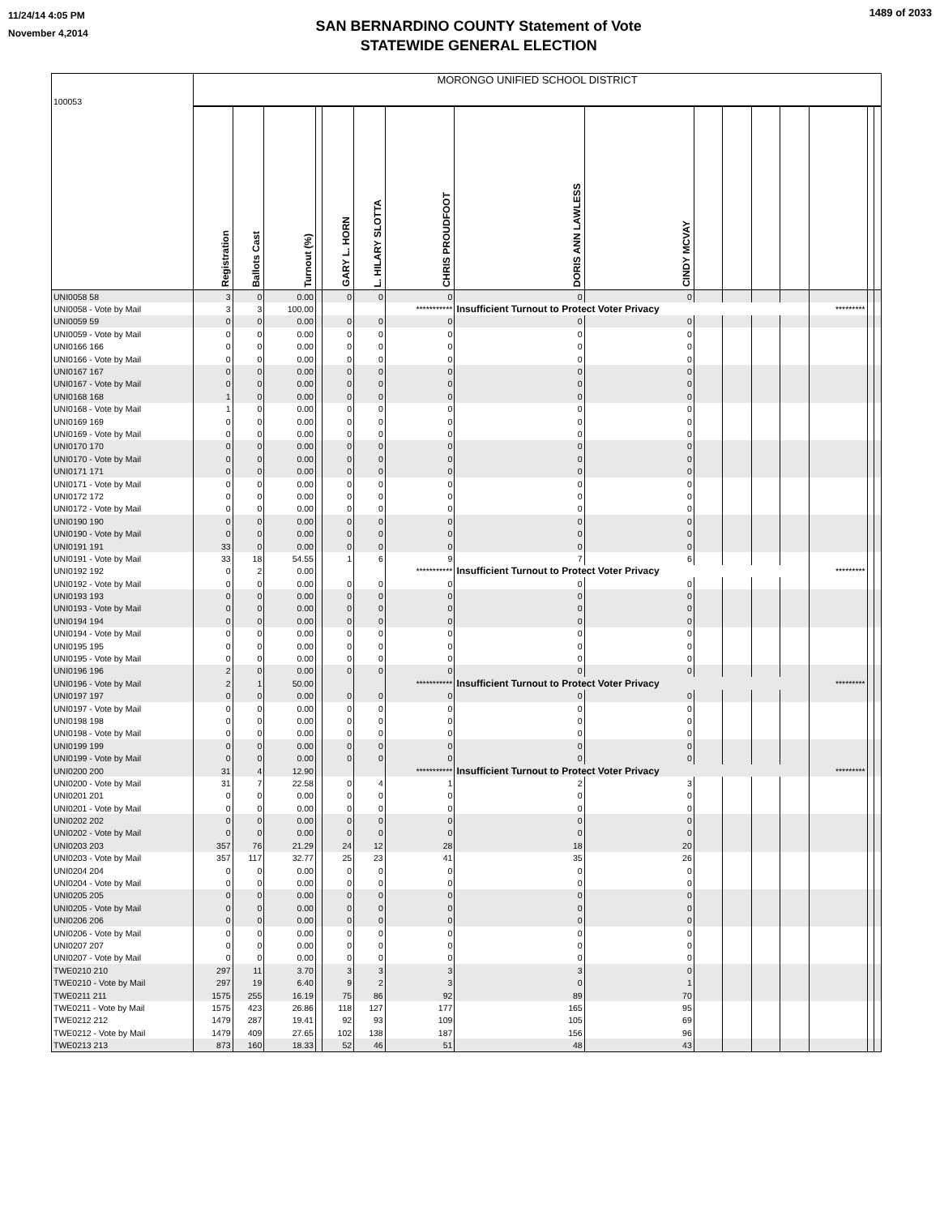11/24/14 4:05 PM
November 4,2014
SAN BERNARDINO COUNTY Statement of Vote
STATEWIDE GENERAL ELECTION
1489 of 2033
| 100053 | MORONGO UNIFIED SCHOOL DISTRICT | | | | | | | | | | | | | | | |
| | Registration | Ballots Cast | Turnout (%) | | GARY L. HORN | L. HILARY SLOTTA | CHRIS PROUDFOOT | DORIS ANN LAWLESS | CINDY MCVAY | | | | | | | |
| UNI0058 58 | 3 | 0 | 0.00 | | 0 | 0 | 0 | 0 | 0 | | | | | | | |
| UNI0058 - Vote by Mail | 3 | 3 | 100.00 | | | | *********** | Insufficient Turnout to Protect Voter Privacy | | | | | | ********* | | |
| UNI0059 59 | 0 | 0 | 0.00 | | 0 | 0 | 0 | 0 | 0 | | | | | | | |
| UNI0059 - Vote by Mail | 0 | 0 | 0.00 | | 0 | 0 | 0 | 0 | 0 | | | | | | | |
| UNI0166 166 | 0 | 0 | 0.00 | | 0 | 0 | 0 | 0 | 0 | | | | | | | |
| UNI0166 - Vote by Mail | 0 | 0 | 0.00 | | 0 | 0 | 0 | 0 | 0 | | | | | | | |
| UNI0167 167 | 0 | 0 | 0.00 | | 0 | 0 | 0 | 0 | 0 | | | | | | | |
| UNI0167 - Vote by Mail | 0 | 0 | 0.00 | | 0 | 0 | 0 | 0 | 0 | | | | | | | |
| UNI0168 168 | 1 | 0 | 0.00 | | 0 | 0 | 0 | 0 | 0 | | | | | | | |
| UNI0168 - Vote by Mail | 1 | 0 | 0.00 | | 0 | 0 | 0 | 0 | 0 | | | | | | | |
| UNI0169 169 | 0 | 0 | 0.00 | | 0 | 0 | 0 | 0 | 0 | | | | | | | |
| UNI0169 - Vote by Mail | 0 | 0 | 0.00 | | 0 | 0 | 0 | 0 | 0 | | | | | | | |
| UNI0170 170 | 0 | 0 | 0.00 | | 0 | 0 | 0 | 0 | 0 | | | | | | | |
| UNI0170 - Vote by Mail | 0 | 0 | 0.00 | | 0 | 0 | 0 | 0 | 0 | | | | | | | |
| UNI0171 171 | 0 | 0 | 0.00 | | 0 | 0 | 0 | 0 | 0 | | | | | | | |
| UNI0171 - Vote by Mail | 0 | 0 | 0.00 | | 0 | 0 | 0 | 0 | 0 | | | | | | | |
| UNI0172 172 | 0 | 0 | 0.00 | | 0 | 0 | 0 | 0 | 0 | | | | | | | |
| UNI0172 - Vote by Mail | 0 | 0 | 0.00 | | 0 | 0 | 0 | 0 | 0 | | | | | | | |
| UNI0190 190 | 0 | 0 | 0.00 | | 0 | 0 | 0 | 0 | 0 | | | | | | | |
| UNI0190 - Vote by Mail | 0 | 0 | 0.00 | | 0 | 0 | 0 | 0 | 0 | | | | | | | |
| UNI0191 191 | 33 | 0 | 0.00 | | 0 | 0 | 0 | 0 | 0 | | | | | | | |
| UNI0191 - Vote by Mail | 33 | 18 | 54.55 | | 1 | 6 | 9 | 7 | 6 | | | | | | | |
| UNI0192 192 | 0 | 2 | 0.00 | | | | *********** | Insufficient Turnout to Protect Voter Privacy | | | | | | ********* | | |
| UNI0192 - Vote by Mail | 0 | 0 | 0.00 | | 0 | 0 | 0 | 0 | 0 | | | | | | | |
| UNI0193 193 | 0 | 0 | 0.00 | | 0 | 0 | 0 | 0 | 0 | | | | | | | |
| UNI0193 - Vote by Mail | 0 | 0 | 0.00 | | 0 | 0 | 0 | 0 | 0 | | | | | | | |
| UNI0194 194 | 0 | 0 | 0.00 | | 0 | 0 | 0 | 0 | 0 | | | | | | | |
| UNI0194 - Vote by Mail | 0 | 0 | 0.00 | | 0 | 0 | 0 | 0 | 0 | | | | | | | |
| UNI0195 195 | 0 | 0 | 0.00 | | 0 | 0 | 0 | 0 | 0 | | | | | | | |
| UNI0195 - Vote by Mail | 0 | 0 | 0.00 | | 0 | 0 | 0 | 0 | 0 | | | | | | | |
| UNI0196 196 | 2 | 0 | 0.00 | | 0 | 0 | 0 | 0 | 0 | | | | | | | |
| UNI0196 - Vote by Mail | 2 | 1 | 50.00 | | | | *********** | Insufficient Turnout to Protect Voter Privacy | | | | | | ********* | | |
| UNI0197 197 | 0 | 0 | 0.00 | | 0 | 0 | 0 | 0 | 0 | | | | | | | |
| UNI0197 - Vote by Mail | 0 | 0 | 0.00 | | 0 | 0 | 0 | 0 | 0 | | | | | | | |
| UNI0198 198 | 0 | 0 | 0.00 | | 0 | 0 | 0 | 0 | 0 | | | | | | | |
| UNI0198 - Vote by Mail | 0 | 0 | 0.00 | | 0 | 0 | 0 | 0 | 0 | | | | | | | |
| UNI0199 199 | 0 | 0 | 0.00 | | 0 | 0 | 0 | 0 | 0 | | | | | | | |
| UNI0199 - Vote by Mail | 0 | 0 | 0.00 | | 0 | 0 | 0 | 0 | 0 | | | | | | | |
| UNI0200 200 | 31 | 4 | 12.90 | | | | *********** | Insufficient Turnout to Protect Voter Privacy | | | | | | ********* | | |
| UNI0200 - Vote by Mail | 31 | 7 | 22.58 | | 0 | 4 | 1 | 2 | 3 | | | | | | | |
| UNI0201 201 | 0 | 0 | 0.00 | | 0 | 0 | 0 | 0 | 0 | | | | | | | |
| UNI0201 - Vote by Mail | 0 | 0 | 0.00 | | 0 | 0 | 0 | 0 | 0 | | | | | | | |
| UNI0202 202 | 0 | 0 | 0.00 | | 0 | 0 | 0 | 0 | 0 | | | | | | | |
| UNI0202 - Vote by Mail | 0 | 0 | 0.00 | | 0 | 0 | 0 | 0 | 0 | | | | | | | |
| UNI0203 203 | 357 | 76 | 21.29 | | 24 | 12 | 28 | 18 | 20 | | | | | | | |
| UNI0203 - Vote by Mail | 357 | 117 | 32.77 | | 25 | 23 | 41 | 35 | 26 | | | | | | | |
| UNI0204 204 | 0 | 0 | 0.00 | | 0 | 0 | 0 | 0 | 0 | | | | | | | |
| UNI0204 - Vote by Mail | 0 | 0 | 0.00 | | 0 | 0 | 0 | 0 | 0 | | | | | | | |
| UNI0205 205 | 0 | 0 | 0.00 | | 0 | 0 | 0 | 0 | 0 | | | | | | | |
| UNI0205 - Vote by Mail | 0 | 0 | 0.00 | | 0 | 0 | 0 | 0 | 0 | | | | | | | |
| UNI0206 206 | 0 | 0 | 0.00 | | 0 | 0 | 0 | 0 | 0 | | | | | | | |
| UNI0206 - Vote by Mail | 0 | 0 | 0.00 | | 0 | 0 | 0 | 0 | 0 | | | | | | | |
| UNI0207 207 | 0 | 0 | 0.00 | | 0 | 0 | 0 | 0 | 0 | | | | | | | |
| UNI0207 - Vote by Mail | 0 | 0 | 0.00 | | 0 | 0 | 0 | 0 | 0 | | | | | | | |
| TWE0210 210 | 297 | 11 | 3.70 | | 3 | 3 | 3 | 3 | 0 | | | | | | | |
| TWE0210 - Vote by Mail | 297 | 19 | 6.40 | | 9 | 2 | 3 | 0 | 1 | | | | | | | |
| TWE0211 211 | 1575 | 255 | 16.19 | | 75 | 86 | 92 | 89 | 70 | | | | | | | |
| TWE0211 - Vote by Mail | 1575 | 423 | 26.86 | | 118 | 127 | 177 | 165 | 95 | | | | | | | |
| TWE0212 212 | 1479 | 287 | 19.41 | | 92 | 93 | 109 | 105 | 69 | | | | | | | |
| TWE0212 - Vote by Mail | 1479 | 409 | 27.65 | | 102 | 138 | 187 | 156 | 96 | | | | | | | |
| TWE0213 213 | 873 | 160 | 18.33 | | 52 | 46 | 51 | 48 | 43 | | | | | | | |